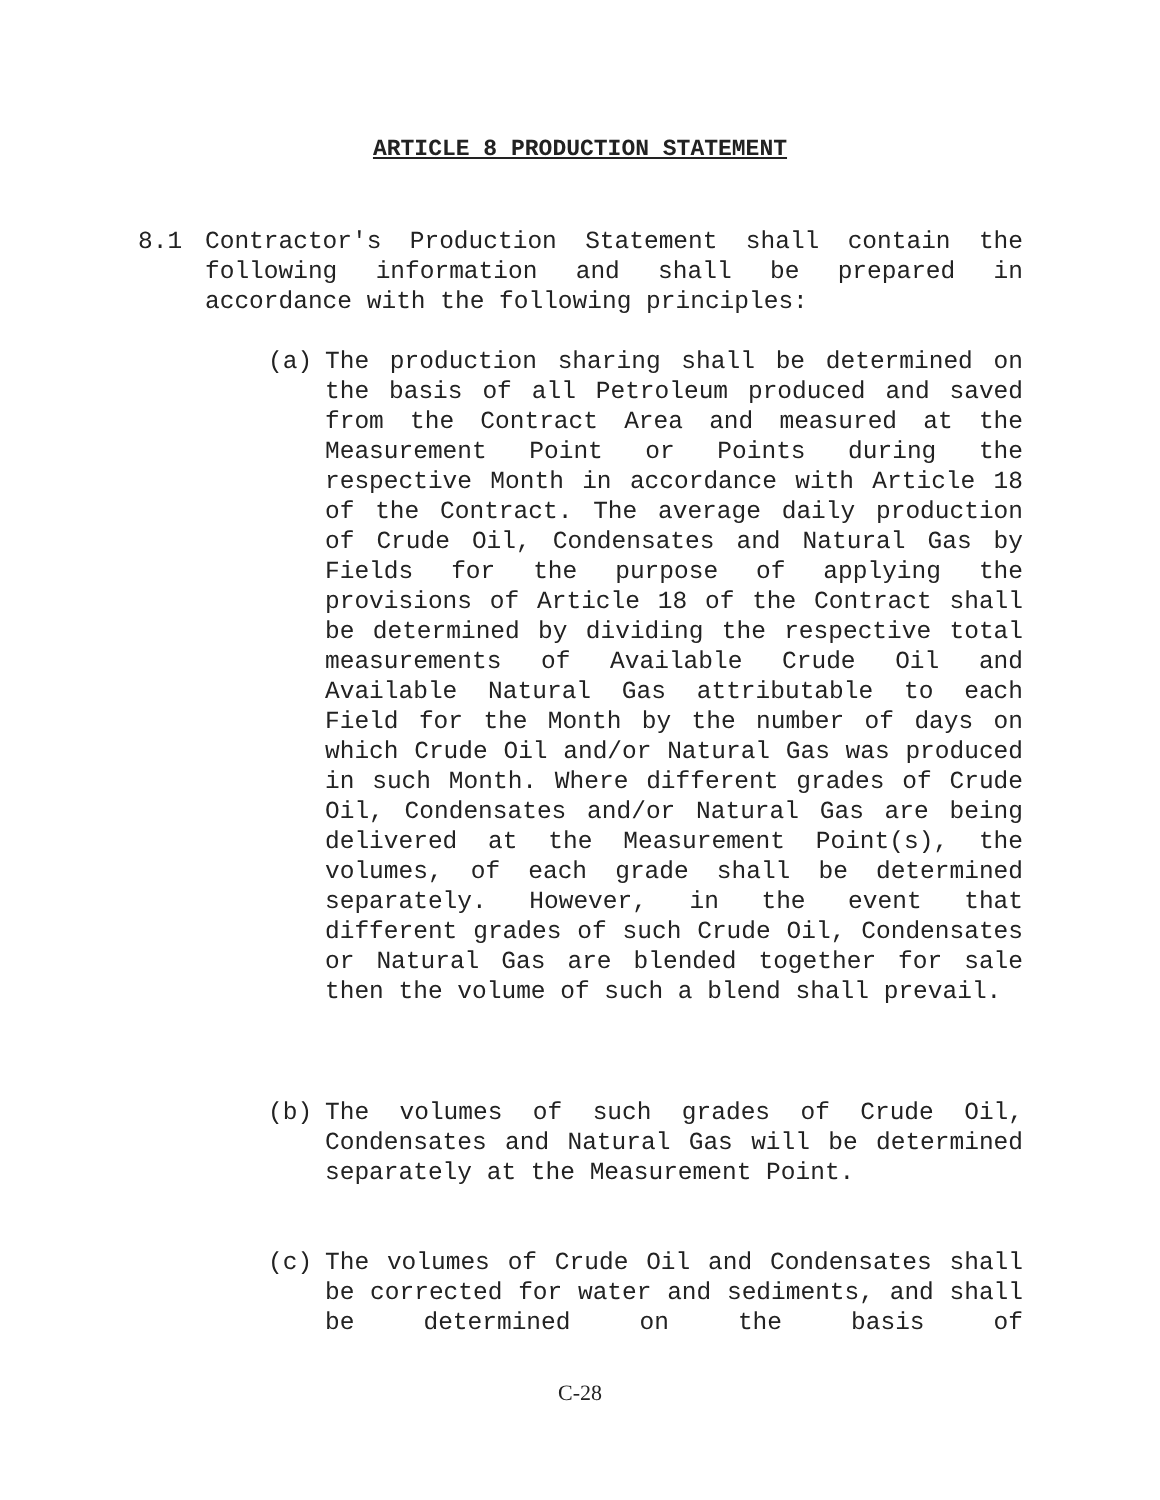ARTICLE 8 PRODUCTION STATEMENT
8.1
Contractor's Production Statement shall contain the following information and shall be prepared in accordance with the following principles:
(a)
The production sharing shall be determined on the basis of all Petroleum produced and saved from the Contract Area and measured at the Measurement Point or Points during the respective Month in accordance with Article 18 of the Contract. The average daily production of Crude Oil, Condensates and Natural Gas by Fields for the purpose of applying the provisions of Article 18 of the Contract shall be determined by dividing the respective total measurements of Available Crude Oil and Available Natural Gas attributable to each Field for the Month by the number of days on which Crude Oil and/or Natural Gas was produced in such Month. Where different grades of Crude Oil, Condensates and/or Natural Gas are being delivered at the Measurement Point(s), the volumes, of each grade shall be determined separately. However, in the event that different grades of such Crude Oil, Condensates or Natural Gas are blended together for sale then the volume of such a blend shall prevail.
(b)
The volumes of such grades of Crude Oil, Condensates and Natural Gas will be determined separately at the Measurement Point.
(c)
The volumes of Crude Oil and Condensates shall be corrected for water and sediments, and shall be determined on the basis of
C-28